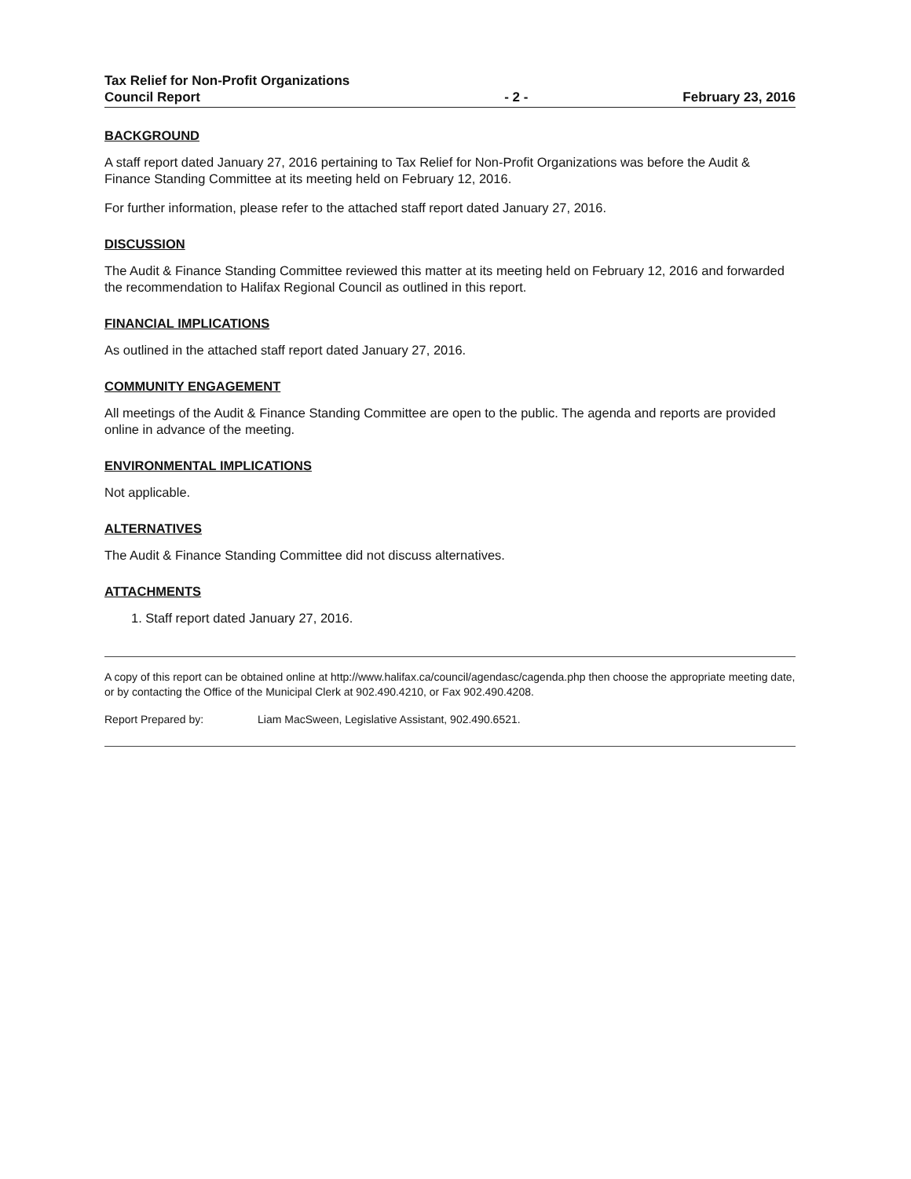Tax Relief for Non-Profit Organizations
Council Report
- 2 -
February 23, 2016
BACKGROUND
A staff report dated January 27, 2016 pertaining to Tax Relief for Non-Profit Organizations was before the Audit & Finance Standing Committee at its meeting held on February 12, 2016.
For further information, please refer to the attached staff report dated January 27, 2016.
DISCUSSION
The Audit & Finance Standing Committee reviewed this matter at its meeting held on February 12, 2016 and forwarded the recommendation to Halifax Regional Council as outlined in this report.
FINANCIAL IMPLICATIONS
As outlined in the attached staff report dated January 27, 2016.
COMMUNITY ENGAGEMENT
All meetings of the Audit & Finance Standing Committee are open to the public. The agenda and reports are provided online in advance of the meeting.
ENVIRONMENTAL IMPLICATIONS
Not applicable.
ALTERNATIVES
The Audit & Finance Standing Committee did not discuss alternatives.
ATTACHMENTS
1. Staff report dated January 27, 2016.
A copy of this report can be obtained online at http://www.halifax.ca/council/agendasc/cagenda.php then choose the appropriate meeting date, or by contacting the Office of the Municipal Clerk at 902.490.4210, or Fax 902.490.4208.
Report Prepared by: Liam MacSween, Legislative Assistant, 902.490.6521.